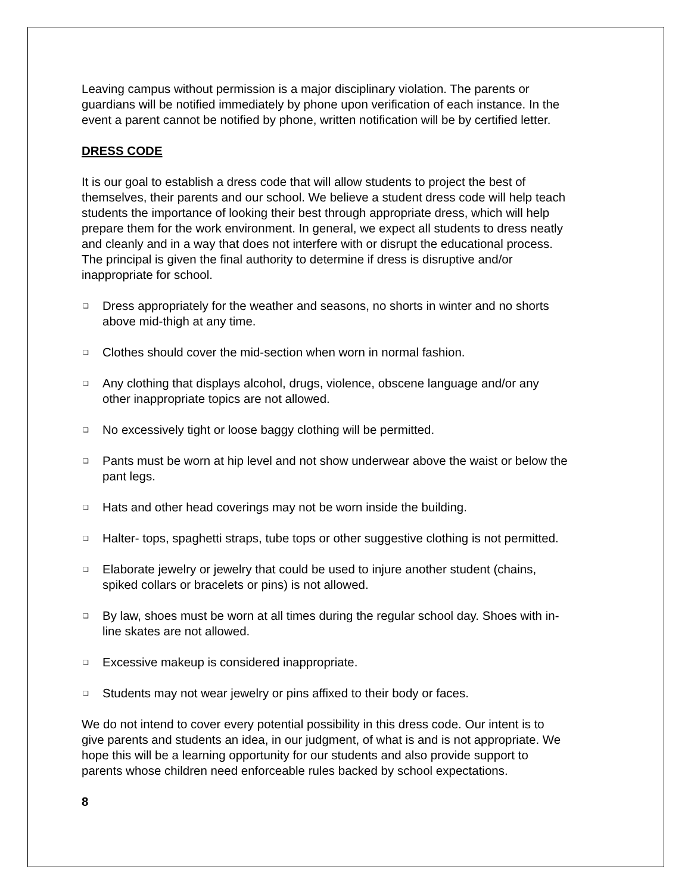Leaving campus without permission is a major disciplinary violation. The parents or guardians will be notified immediately by phone upon verification of each instance. In the event a parent cannot be notified by phone, written notification will be by certified letter.
DRESS CODE
It is our goal to establish a dress code that will allow students to project the best of themselves, their parents and our school. We believe a student dress code will help teach students the importance of looking their best through appropriate dress, which will help prepare them for the work environment. In general, we expect all students to dress neatly and cleanly and in a way that does not interfere with or disrupt the educational process. The principal is given the final authority to determine if dress is disruptive and/or inappropriate for school.
❑ Dress appropriately for the weather and seasons, no shorts in winter and no shorts above mid-thigh at any time.
❑ Clothes should cover the mid-section when worn in normal fashion.
❑ Any clothing that displays alcohol, drugs, violence, obscene language and/or any other inappropriate topics are not allowed.
❑ No excessively tight or loose baggy clothing will be permitted.
❑ Pants must be worn at hip level and not show underwear above the waist or below the pant legs.
❑ Hats and other head coverings may not be worn inside the building.
❑ Halter- tops, spaghetti straps, tube tops or other suggestive clothing is not permitted.
❑ Elaborate jewelry or jewelry that could be used to injure another student (chains, spiked collars or bracelets or pins) is not allowed.
❑ By law, shoes must be worn at all times during the regular school day. Shoes with in-line skates are not allowed.
❑ Excessive makeup is considered inappropriate.
❑ Students may not wear jewelry or pins affixed to their body or faces.
We do not intend to cover every potential possibility in this dress code. Our intent is to give parents and students an idea, in our judgment, of what is and is not appropriate. We hope this will be a learning opportunity for our students and also provide support to parents whose children need enforceable rules backed by school expectations.
8